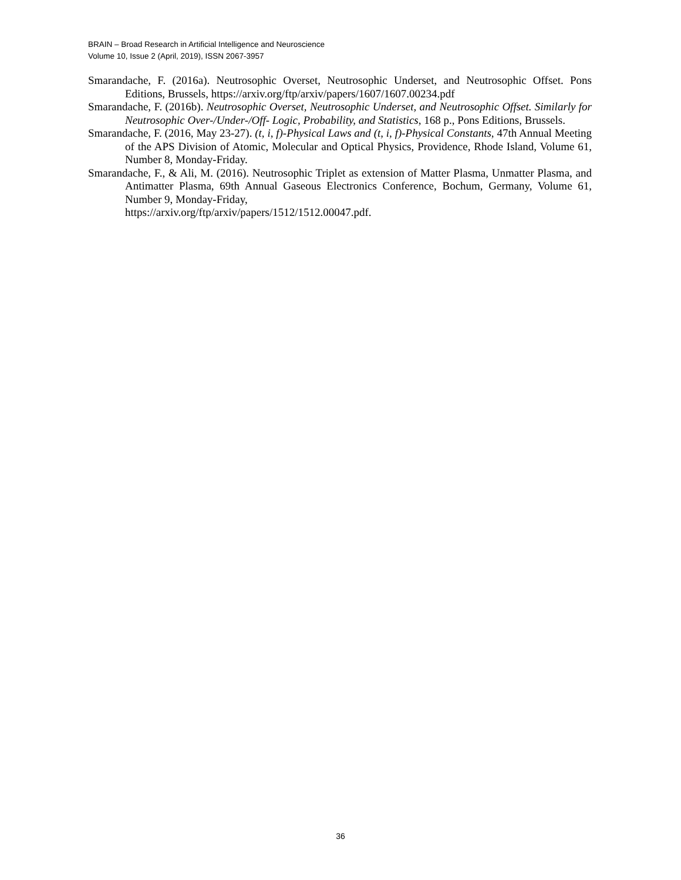BRAIN – Broad Research in Artificial Intelligence and Neuroscience
Volume 10, Issue 2 (April, 2019), ISSN 2067-3957
Smarandache, F. (2016a). Neutrosophic Overset, Neutrosophic Underset, and Neutrosophic Offset. Pons Editions, Brussels, https://arxiv.org/ftp/arxiv/papers/1607/1607.00234.pdf
Smarandache, F. (2016b). Neutrosophic Overset, Neutrosophic Underset, and Neutrosophic Offset. Similarly for Neutrosophic Over-/Under-/Off- Logic, Probability, and Statistics, 168 p., Pons Editions, Brussels.
Smarandache, F. (2016, May 23-27). (t, i, f)-Physical Laws and (t, i, f)-Physical Constants, 47th Annual Meeting of the APS Division of Atomic, Molecular and Optical Physics, Providence, Rhode Island, Volume 61, Number 8, Monday-Friday.
Smarandache, F., & Ali, M. (2016). Neutrosophic Triplet as extension of Matter Plasma, Unmatter Plasma, and Antimatter Plasma, 69th Annual Gaseous Electronics Conference, Bochum, Germany, Volume 61, Number 9, Monday-Friday,
https://arxiv.org/ftp/arxiv/papers/1512/1512.00047.pdf.
36